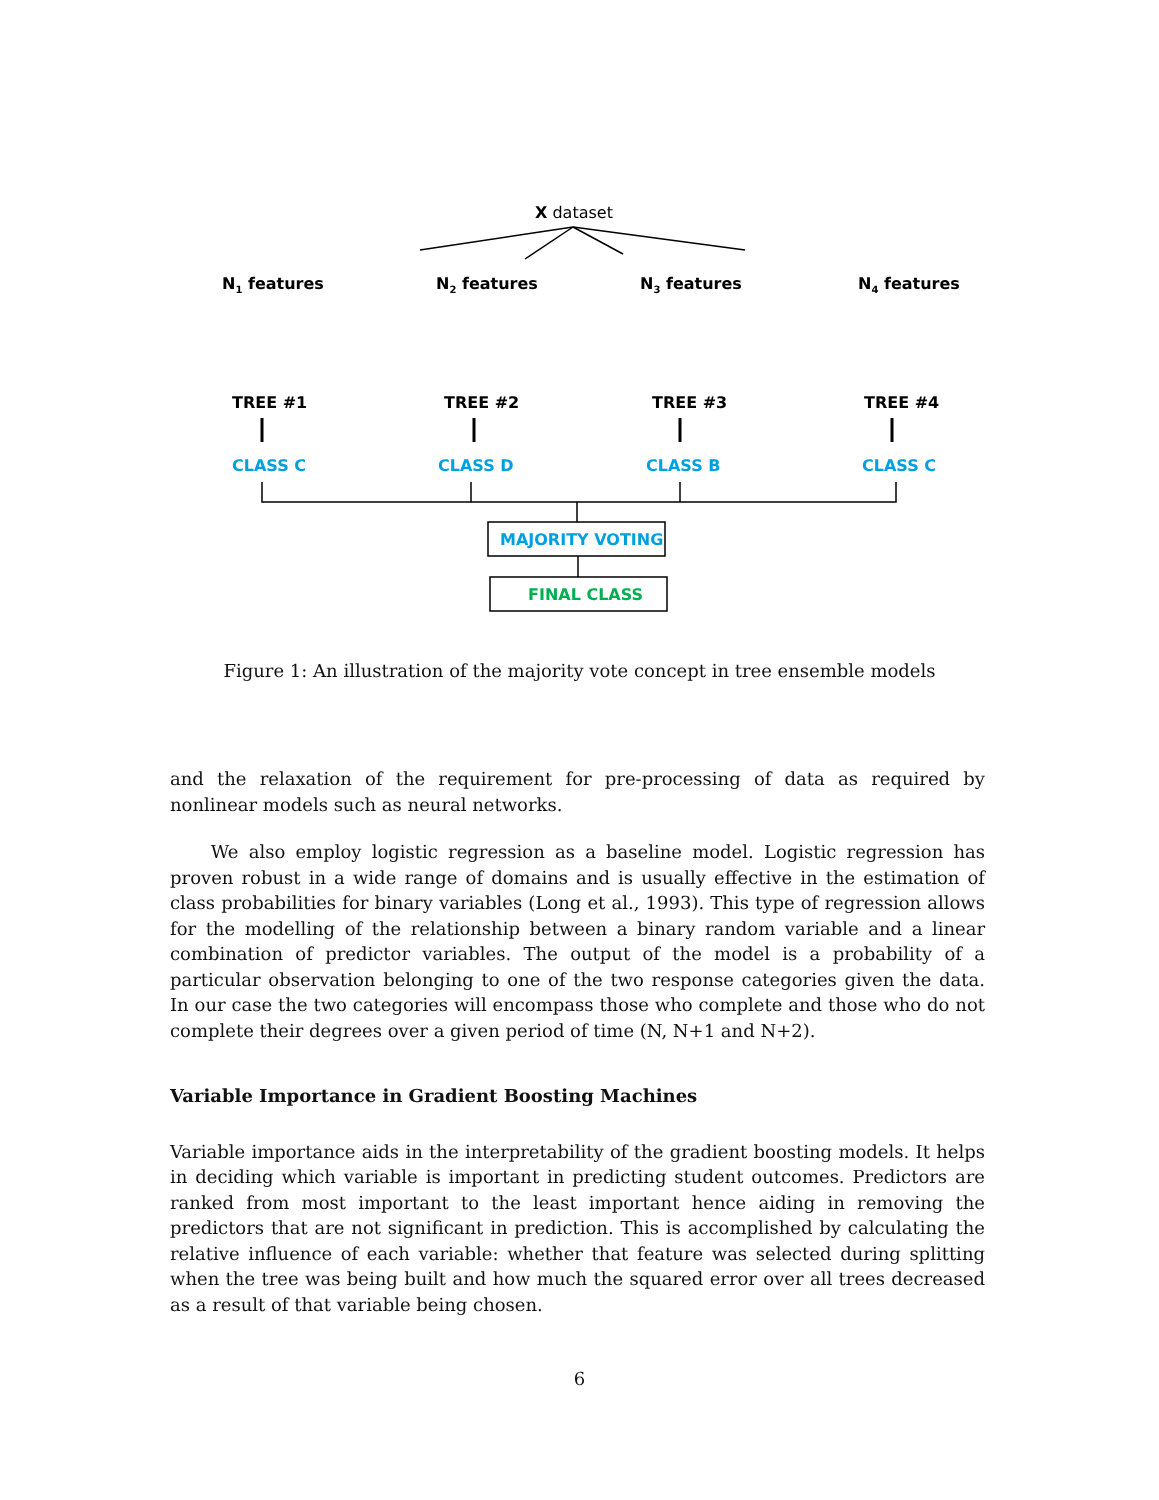X dataset
N1 features
N2 features
N3 features
N4 features
TREE #1
TREE #2
TREE #3
TREE #4
CLASS C
CLASS D
CLASS B
CLASS C
MAJORITY VOTING
FINAL CLASS
Figure 1: An illustration of the majority vote concept in tree ensemble models
and the relaxation of the requirement for pre-processing of data as required by nonlinear models such as neural networks.
We also employ logistic regression as a baseline model. Logistic regression has proven robust in a wide range of domains and is usually effective in the estimation of class probabilities for binary variables (Long et al., 1993). This type of regression allows for the modelling of the relationship between a binary random variable and a linear combination of predictor variables. The output of the model is a probability of a particular observation belonging to one of the two response categories given the data. In our case the two categories will encompass those who complete and those who do not complete their degrees over a given period of time (N, N+1 and N+2).
Variable Importance in Gradient Boosting Machines
Variable importance aids in the interpretability of the gradient boosting models. It helps in deciding which variable is important in predicting student outcomes. Predictors are ranked from most important to the least important hence aiding in removing the predictors that are not significant in prediction. This is accomplished by calculating the relative influence of each variable: whether that feature was selected during splitting when the tree was being built and how much the squared error over all trees decreased as a result of that variable being chosen.
6